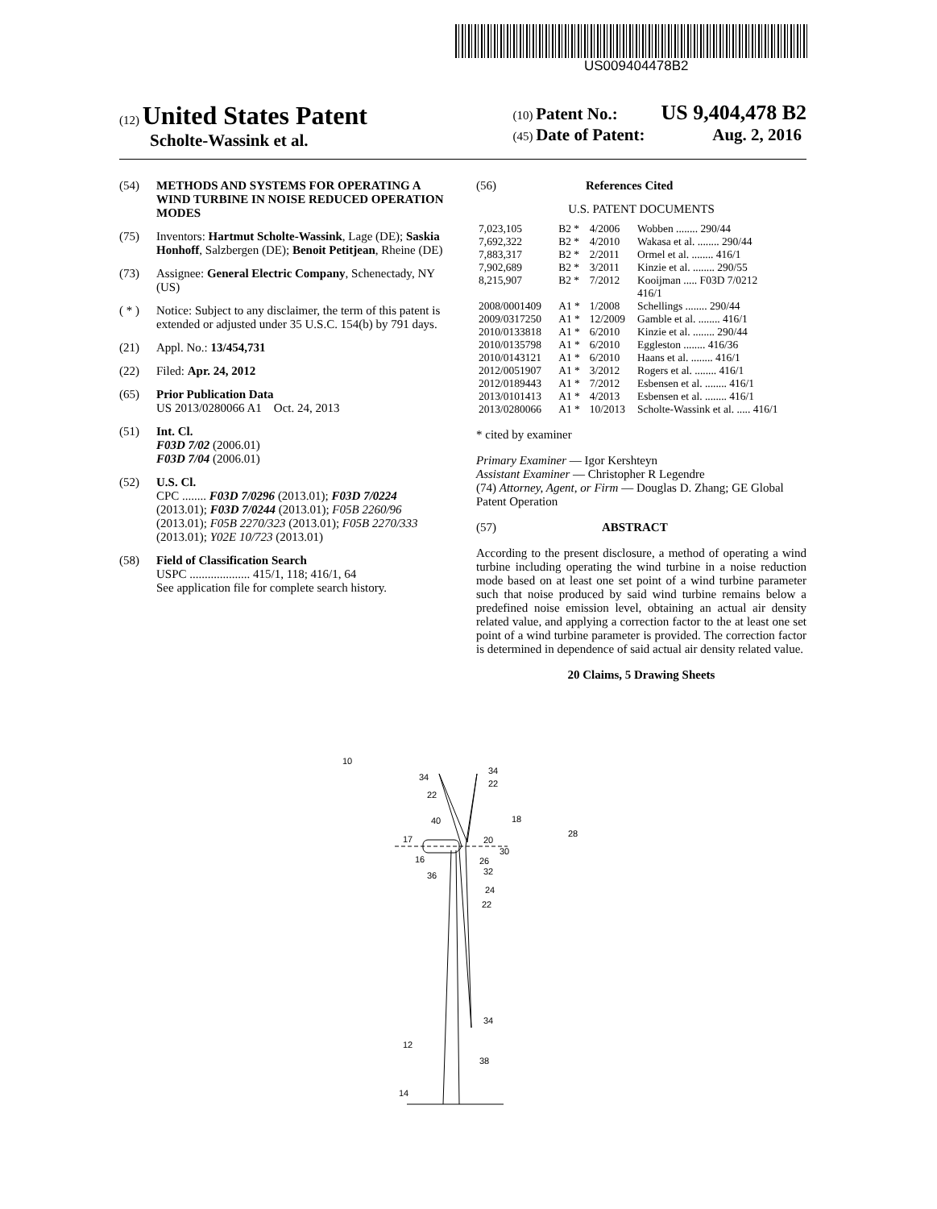US009404478B2
(12) United States Patent
Scholte-Wassink et al.
(10) Patent No.: US 9,404,478 B2
(45) Date of Patent: Aug. 2, 2016
(54) METHODS AND SYSTEMS FOR OPERATING A WIND TURBINE IN NOISE REDUCED OPERATION MODES
(75) Inventors: Hartmut Scholte-Wassink, Lage (DE); Saskia Honhoff, Salzbergen (DE); Benoit Petitjean, Rheine (DE)
(73) Assignee: General Electric Company, Schenectady, NY (US)
( * ) Notice: Subject to any disclaimer, the term of this patent is extended or adjusted under 35 U.S.C. 154(b) by 791 days.
(21) Appl. No.: 13/454,731
(22) Filed: Apr. 24, 2012
(65) Prior Publication Data
US 2013/0280066 A1 Oct. 24, 2013
(51) Int. Cl.
F03D 7/02 (2006.01)
F03D 7/04 (2006.01)
(52) U.S. Cl.
CPC ........ F03D 7/0296 (2013.01); F03D 7/0224 (2013.01); F03D 7/0244 (2013.01); F05B 2260/96 (2013.01); F05B 2270/323 (2013.01); F05B 2270/333 (2013.01); Y02E 10/723 (2013.01)
(58) Field of Classification Search
USPC .................... 415/1, 118; 416/1, 64
See application file for complete search history.
(56) References Cited
U.S. PATENT DOCUMENTS
| 7,023,105 | B2 * | 4/2006 | Wobben ........ 290/44 |
| 7,692,322 | B2 * | 4/2010 | Wakasa et al. ........ 290/44 |
| 7,883,317 | B2 * | 2/2011 | Ormel et al. ........ 416/1 |
| 7,902,689 | B2 * | 3/2011 | Kinzie et al. ........ 290/55 |
| 8,215,907 | B2 * | 7/2012 | Kooijman ..... F03D 7/0212 416/1 |
| 2008/0001409 | A1 * | 1/2008 | Schellings ........ 290/44 |
| 2009/0317250 | A1 * | 12/2009 | Gamble et al. ........ 416/1 |
| 2010/0133818 | A1 * | 6/2010 | Kinzie et al. ........ 290/44 |
| 2010/0135798 | A1 * | 6/2010 | Eggleston ........ 416/36 |
| 2010/0143121 | A1 * | 6/2010 | Haans et al. ........ 416/1 |
| 2012/0051907 | A1 * | 3/2012 | Rogers et al. ........ 416/1 |
| 2012/0189443 | A1 * | 7/2012 | Esbensen et al. ........ 416/1 |
| 2013/0101413 | A1 * | 4/2013 | Esbensen et al. ........ 416/1 |
| 2013/0280066 | A1 * | 10/2013 | Scholte-Wassink et al. ..... 416/1 |
* cited by examiner
Primary Examiner — Igor Kershteyn
Assistant Examiner — Christopher R Legendre
(74) Attorney, Agent, or Firm — Douglas D. Zhang; GE Global Patent Operation
(57) ABSTRACT
According to the present disclosure, a method of operating a wind turbine including operating the wind turbine in a noise reduction mode based on at least one set point of a wind turbine parameter such that noise produced by said wind turbine remains below a predefined noise emission level, obtaining an actual air density related value, and applying a correction factor to the at least one set point of a wind turbine parameter is provided. The correction factor is determined in dependence of said actual air density related value.
20 Claims, 5 Drawing Sheets
10
34
34
22
22
18
40
17
20
30
16
26
32
36
24
22
34
38
12
14
28